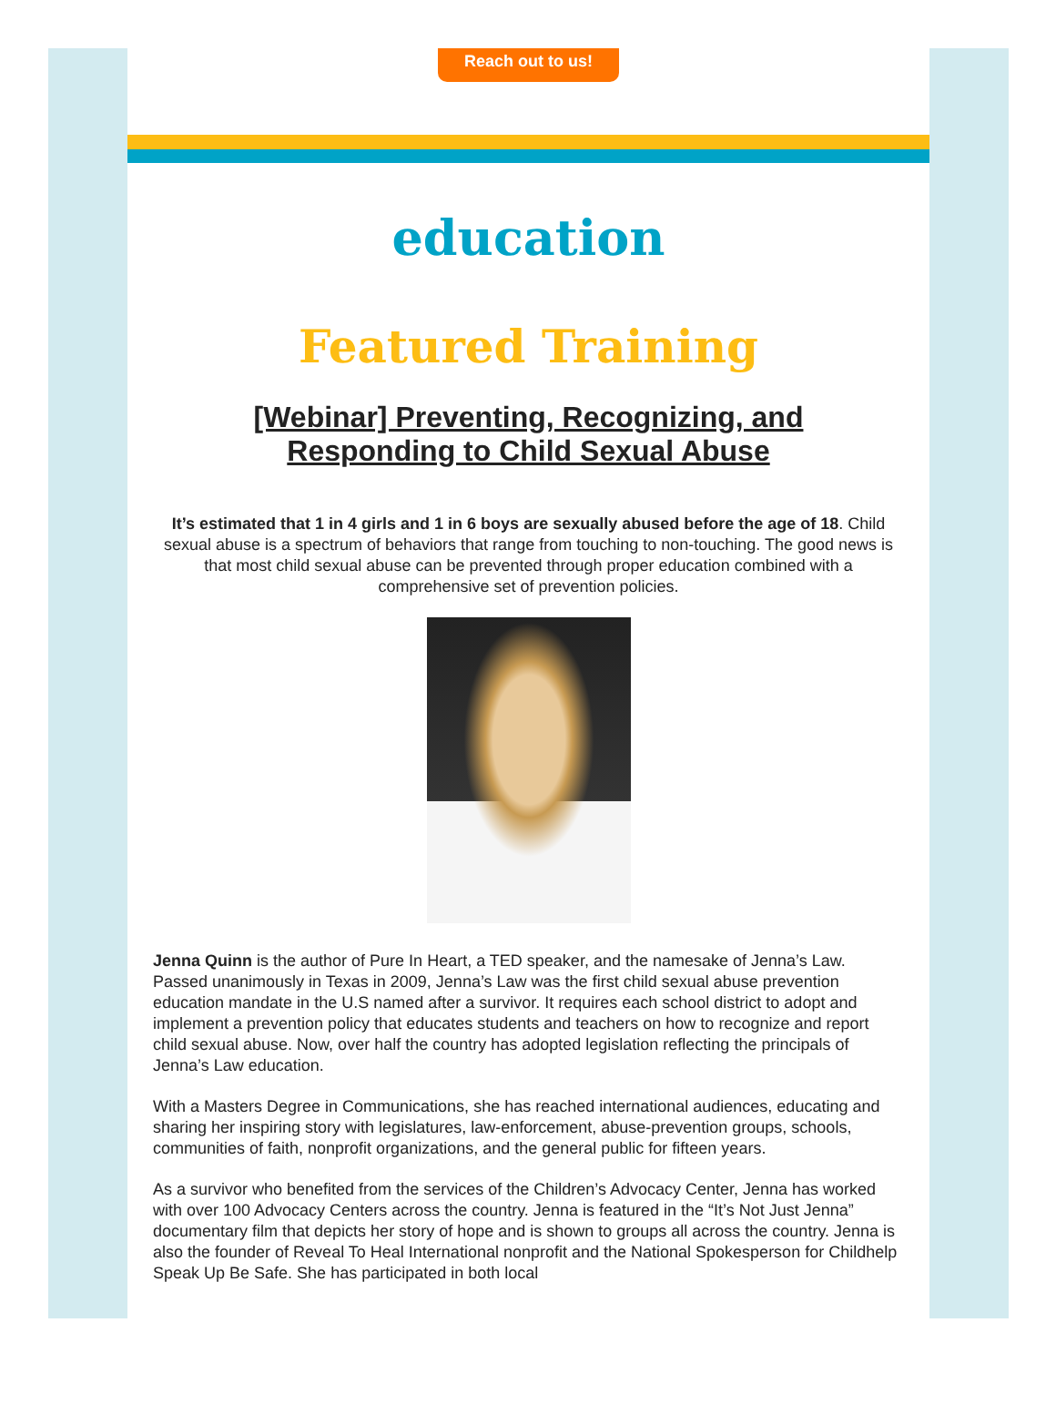Reach out to us!
education
Featured Training
[Webinar] Preventing, Recognizing, and Responding to Child Sexual Abuse
It’s estimated that 1 in 4 girls and 1 in 6 boys are sexually abused before the age of 18. Child sexual abuse is a spectrum of behaviors that range from touching to non-touching. The good news is that most child sexual abuse can be prevented through proper education combined with a comprehensive set of prevention policies.
Jenna Quinn is the author of Pure In Heart, a TED speaker, and the namesake of Jenna’s Law. Passed unanimously in Texas in 2009, Jenna’s Law was the first child sexual abuse prevention education mandate in the U.S named after a survivor. It requires each school district to adopt and implement a prevention policy that educates students and teachers on how to recognize and report child sexual abuse. Now, over half the country has adopted legislation reflecting the principals of Jenna’s Law education.
With a Masters Degree in Communications, she has reached international audiences, educating and sharing her inspiring story with legislatures, law-enforcement, abuse-prevention groups, schools, communities of faith, nonprofit organizations, and the general public for fifteen years.
As a survivor who benefited from the services of the Children’s Advocacy Center, Jenna has worked with over 100 Advocacy Centers across the country. Jenna is featured in the “It’s Not Just Jenna” documentary film that depicts her story of hope and is shown to groups all across the country. Jenna is also the founder of Reveal To Heal International nonprofit and the National Spokesperson for Childhelp Speak Up Be Safe. She has participated in both local